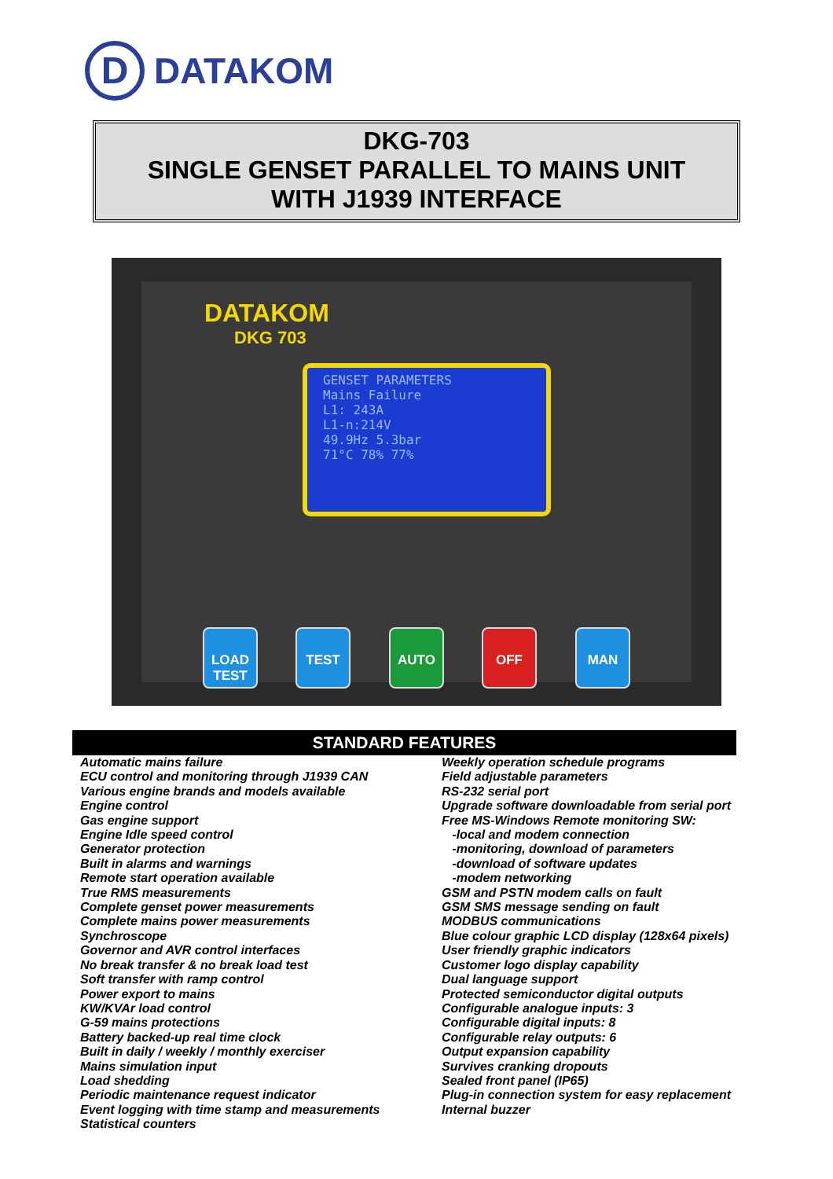D
DATAKOM
DKG-703
SINGLE GENSET PARALLEL TO MAINS UNIT
WITH J1939 INTERFACE
DATAKOM
DKG 703
GENSET PARAMETERS
Mains Failure
L1: 243A
L1-n:214V
49.9Hz 5.3bar
71°C 78% 77%
LOAD TEST
TEST AUTO OFF MAN
STANDARD FEATURES
Automatic mains failure
ECU control and monitoring through J1939 CAN
Various engine brands and models available
Engine control
Gas engine support
Engine Idle speed control
Generator protection
Built in alarms and warnings
Remote start operation available
True RMS measurements
Complete genset power measurements
Complete mains power measurements
Synchroscope
Governor and AVR control interfaces
No break transfer & no break load test
Soft transfer with ramp control
Power export to mains
KW/KVAr load control
G-59 mains protections
Battery backed-up real time clock
Built in daily / weekly / monthly exerciser
Mains simulation input
Load shedding
Periodic maintenance request indicator
Event logging with time stamp and measurements
Statistical counters
Weekly operation schedule programs
Field adjustable parameters
RS-232 serial port
Upgrade software downloadable from serial port
Free MS-Windows Remote monitoring SW:
-local and modem connection
-monitoring, download of parameters
-download of software updates
-modem networking
GSM and PSTN modem calls on fault
GSM SMS message sending on fault
MODBUS communications
Blue colour graphic LCD display (128x64 pixels)
User friendly graphic indicators
Customer logo display capability
Dual language support
Protected semiconductor digital outputs
Configurable analogue inputs: 3
Configurable digital inputs: 8
Configurable relay outputs: 6
Output expansion capability
Survives cranking dropouts
Sealed front panel (IP65)
Plug-in connection system for easy replacement
Internal buzzer